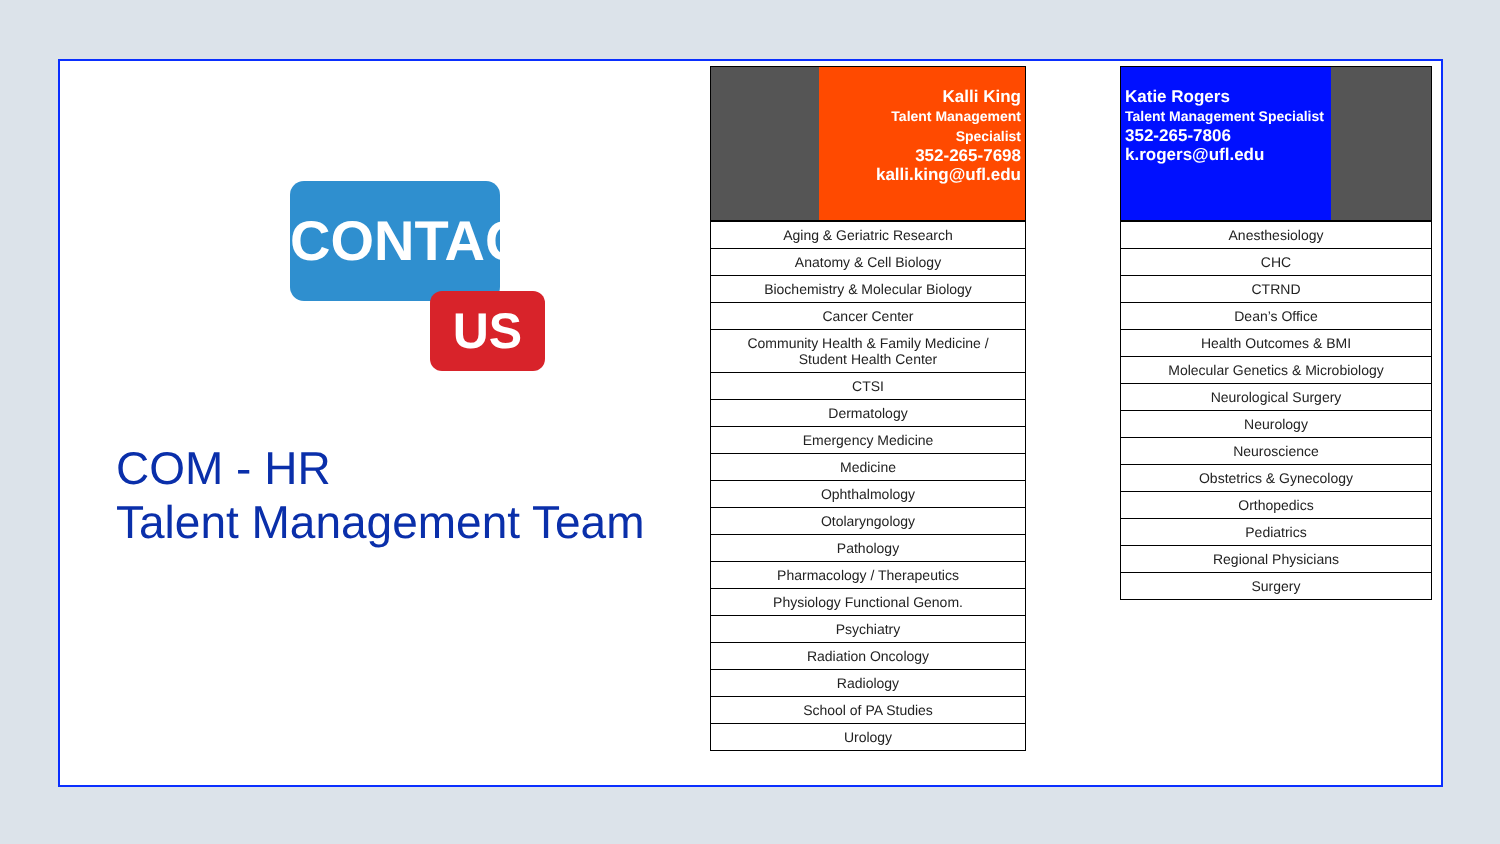CONTACT
US
COM - HR
Talent Management Team
Kalli King
Talent Management Specialist
352-265-7698
kalli.king@ufl.edu
| Aging & Geriatric Research |
| Anatomy & Cell Biology |
| Biochemistry & Molecular Biology |
| Cancer Center |
| Community Health & Family Medicine / Student Health Center |
| CTSI |
| Dermatology |
| Emergency Medicine |
| Medicine |
| Ophthalmology |
| Otolaryngology |
| Pathology |
| Pharmacology / Therapeutics |
| Physiology Functional Genom. |
| Psychiatry |
| Radiation Oncology |
| Radiology |
| School of PA Studies |
| Urology |
Katie Rogers
Talent Management Specialist
352-265-7806
k.rogers@ufl.edu
| Anesthesiology |
| CHC |
| CTRND |
| Dean’s Office |
| Health Outcomes & BMI |
| Molecular Genetics & Microbiology |
| Neurological Surgery |
| Neurology |
| Neuroscience |
| Obstetrics & Gynecology |
| Orthopedics |
| Pediatrics |
| Regional Physicians |
| Surgery |